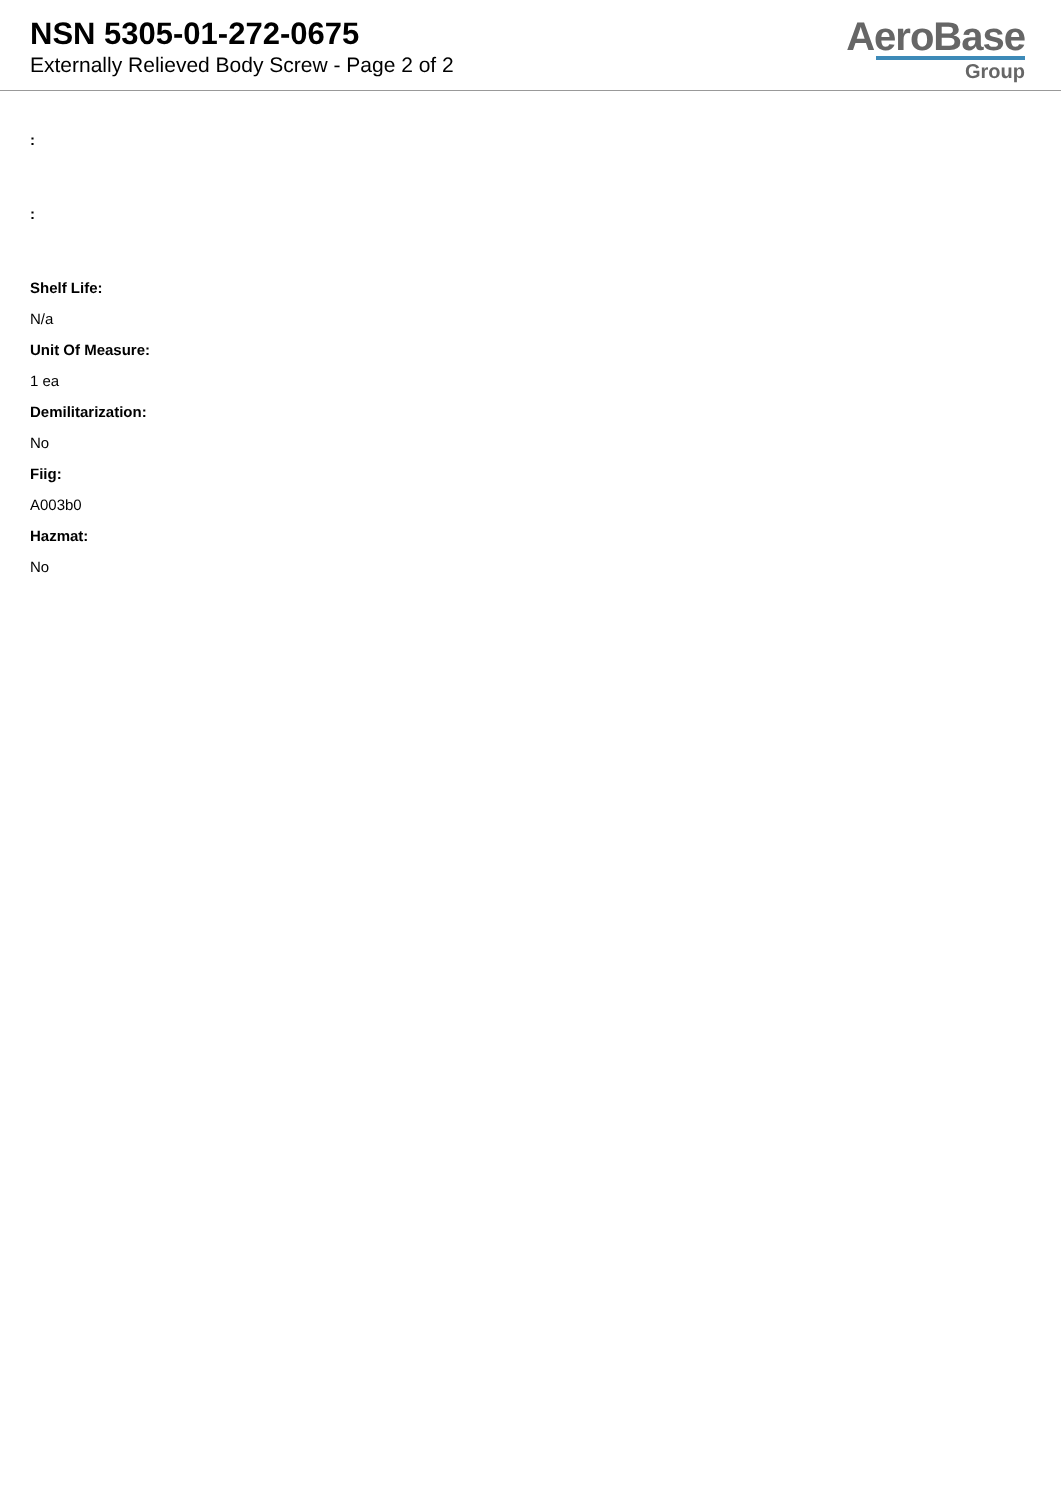NSN 5305-01-272-0675
Externally Relieved Body Screw - Page 2 of 2
AeroBase
Group
:
:
Shelf Life:
N/a
Unit Of Measure:
1 ea
Demilitarization:
No
Fiig:
A003b0
Hazmat:
No